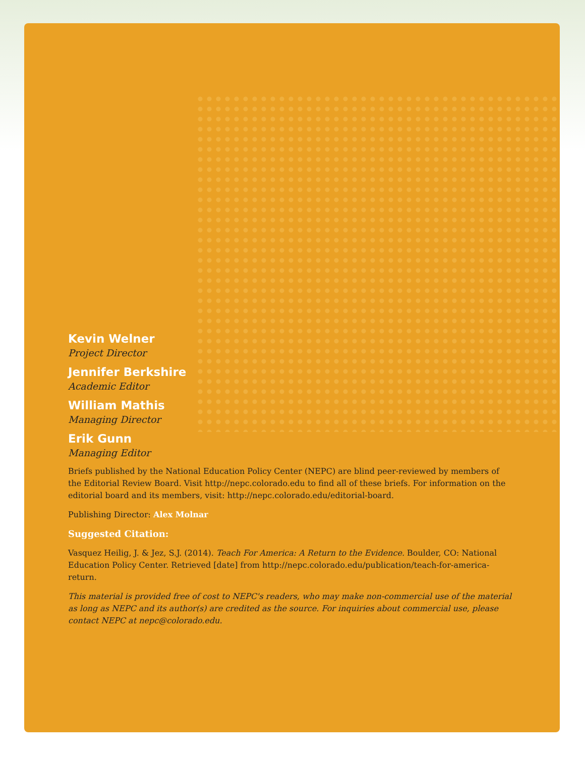Kevin Welner
Project Director
Jennifer Berkshire
Academic Editor
William Mathis
Managing Director
Erik Gunn
Managing Editor
Briefs published by the National Education Policy Center (NEPC) are blind peer-reviewed by members of the Editorial Review Board. Visit http://nepc.colorado.edu to find all of these briefs. For information on the editorial board and its members, visit: http://nepc.colorado.edu/editorial-board.
Publishing Director: Alex Molnar
Suggested Citation:
Vasquez Heilig, J. & Jez, S.J. (2014). Teach For America: A Return to the Evidence. Boulder, CO: National Education Policy Center. Retrieved [date] from http://nepc.colorado.edu/publication/teach-for-america-return.
This material is provided free of cost to NEPC's readers, who may make non-commercial use of the material as long as NEPC and its author(s) are credited as the source. For inquiries about commercial use, please contact NEPC at nepc@colorado.edu.